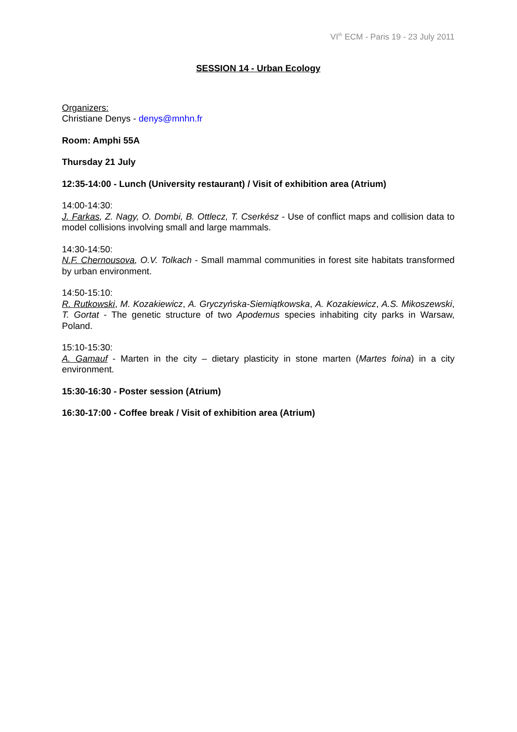VI<sup>th</sup> ECM - Paris 19 - 23 July 2011
SESSION 14 - Urban Ecology
Organizers:
Christiane Denys - denys@mnhn.fr
Room: Amphi 55A
Thursday 21 July
12:35-14:00 - Lunch (University restaurant) / Visit of exhibition area (Atrium)
14:00-14:30:
J. Farkas, Z. Nagy, O. Dombi, B. Ottlecz, T. Cserkész - Use of conflict maps and collision data to model collisions involving small and large mammals.
14:30-14:50:
N.F. Chernousova, O.V. Tolkach - Small mammal communities in forest site habitats transformed by urban environment.
14:50-15:10:
R. Rutkowski, M. Kozakiewicz, A. Gryczyńska-Siemiątkowska, A. Kozakiewicz, A.S. Mikoszewski, T. Gortat - The genetic structure of two Apodemus species inhabiting city parks in Warsaw, Poland.
15:10-15:30:
A. Gamauf - Marten in the city – dietary plasticity in stone marten (Martes foina) in a city environment.
15:30-16:30 - Poster session (Atrium)
16:30-17:00 - Coffee break / Visit of exhibition area (Atrium)